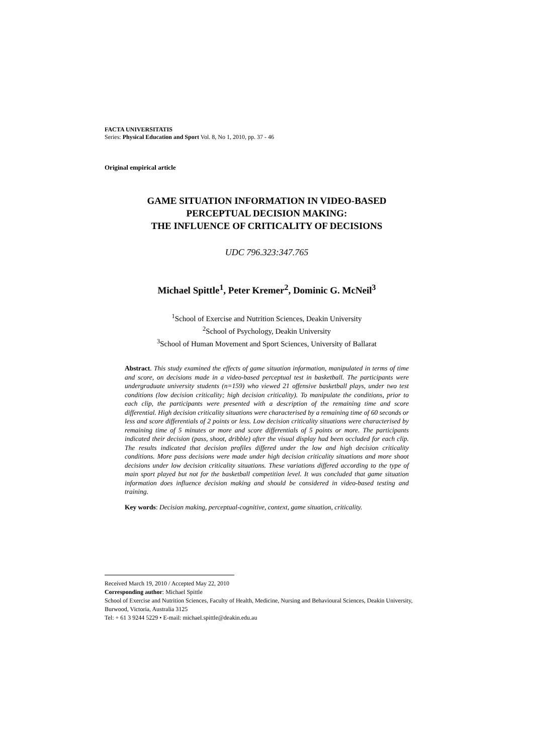FACTA UNIVERSITATIS
Series: Physical Education and Sport Vol. 8, No 1, 2010, pp. 37 - 46
Original empirical article
GAME SITUATION INFORMATION IN VIDEO-BASED
PERCEPTUAL DECISION MAKING:
THE INFLUENCE OF CRITICALITY OF DECISIONS
UDC 796.323:347.765
Michael Spittle<sup>1</sup>, Peter Kremer<sup>2</sup>, Dominic G. McNeil<sup>3</sup>
<sup>1</sup> School of Exercise and Nutrition Sciences, Deakin University
<sup>2</sup> School of Psychology, Deakin University
<sup>3</sup> School of Human Movement and Sport Sciences, University of Ballarat
Abstract. This study examined the effects of game situation information, manipulated in terms of time and score, on decisions made in a video-based perceptual test in basketball. The participants were undergraduate university students (n=159) who viewed 21 offensive basketball plays, under two test conditions (low decision criticality; high decision criticality). To manipulate the conditions, prior to each clip, the participants were presented with a description of the remaining time and score differential. High decision criticality situations were characterised by a remaining time of 60 seconds or less and score differentials of 2 points or less. Low decision criticality situations were characterised by remaining time of 5 minutes or more and score differentials of 5 points or more. The participants indicated their decision (pass, shoot, dribble) after the visual display had been occluded for each clip. The results indicated that decision profiles differed under the low and high decision criticality conditions. More pass decisions were made under high decision criticality situations and more shoot decisions under low decision criticality situations. These variations differed according to the type of main sport played but not for the basketball competition level. It was concluded that game situation information does influence decision making and should be considered in video-based testing and training.
Key words: Decision making, perceptual-cognitive, context, game situation, criticality.
Received March 19, 2010 / Accepted May 22, 2010
Corresponding author: Michael Spittle
School of Exercise and Nutrition Sciences, Faculty of Health, Medicine, Nursing and Behavioural Sciences, Deakin University, Burwood, Victoria, Australia 3125
Tel: + 61 3 9244 5229 • E-mail: michael.spittle@deakin.edu.au